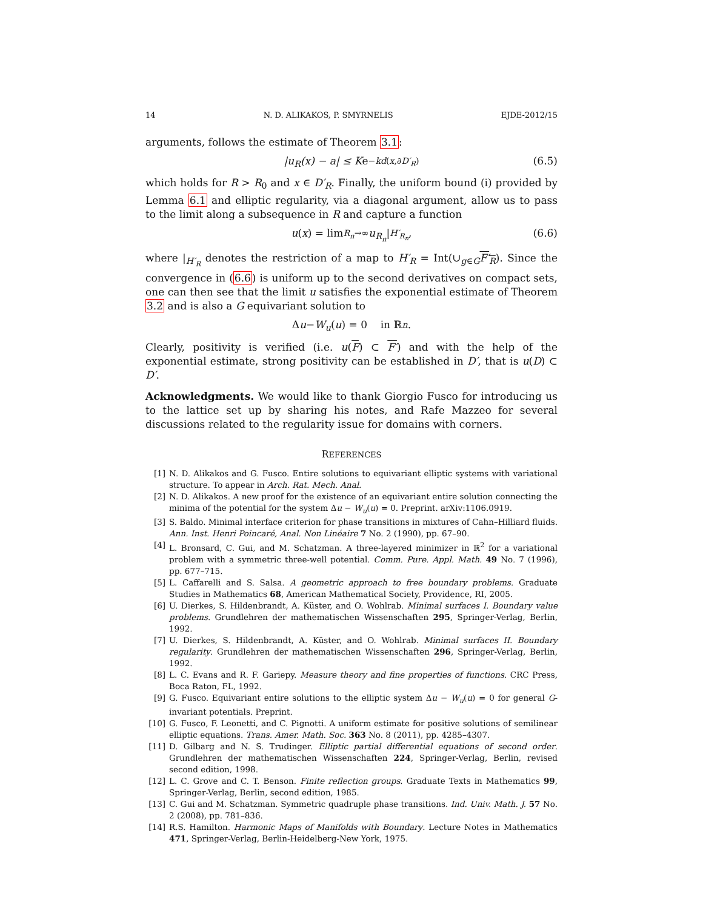14 N. D. ALIKAKOS, P. SMYRNELIS EJDE-2012/15
arguments, follows the estimate of Theorem 3.1:
|u<sub>R</sub>(x) − a| ≤ K e<sup>−kd(x,∂D′<sub>R</sub>)</sup> (6.5)
which holds for R > R<sub>0</sub> and x ∈ D′<sub>R</sub>. Finally, the uniform bound (i) provided by Lemma 6.1 and elliptic regularity, via a diagonal argument, allow us to pass to the limit along a subsequence in R and capture a function
u (x) = lim<sub>R<sub>n</sub>→∞</sub> u<sub>R<sub>n</sub></sub> |<sub>H′<sub>R<sub>n</sub></sub></sub>, (6.6)
where |<sub>H′<sub>R</sub></sub> denotes the restriction of a map to H′<sub>R</sub> = Int(∪<sub>g∈G</sub>F′<sub>R</sub>). Since the convergence in (6.6) is uniform up to the second derivatives on compact sets, one can then see that the limit u satisfies the exponential estimate of Theorem 3.2 and is also a G equivariant solution to
Δ u − W<sub>u</sub> (u) = 0 in ℝ<sup>n</sup>.
Clearly, positivity is verified (i.e. u(F) ⊂ F′) and with the help of the exponential estimate, strong positivity can be established in D′, that is u(D) ⊂ D′.
Acknowledgments. We would like to thank Giorgio Fusco for introducing us to the lattice set up by sharing his notes, and Rafe Mazzeo for several discussions related to the regularity issue for domains with corners.
REFERENCES
[1] N. D. Alikakos and G. Fusco. Entire solutions to equivariant elliptic systems with variational structure. To appear in Arch. Rat. Mech. Anal.
[2] N. D. Alikakos. A new proof for the existence of an equivariant entire solution connecting the minima of the potential for the system Δu − W<sub>u</sub>(u) = 0. Preprint. arXiv:1106.0919.
[3] S. Baldo. Minimal interface criterion for phase transitions in mixtures of Cahn–Hilliard fluids. Ann. Inst. Henri Poincaré, Anal. Non Linéaire 7 No. 2 (1990), pp. 67–90.
[4] L. Bronsard, C. Gui, and M. Schatzman. A three-layered minimizer in ℝ<sup>2</sup> for a variational problem with a symmetric three-well potential. Comm. Pure. Appl. Math. 49 No. 7 (1996), pp. 677–715.
[5] L. Caffarelli and S. Salsa. A geometric approach to free boundary problems. Graduate Studies in Mathematics 68, American Mathematical Society, Providence, RI, 2005.
[6] U. Dierkes, S. Hildenbrandt, A. Küster, and O. Wohlrab. Minimal surfaces I. Boundary value problems. Grundlehren der mathematischen Wissenschaften 295, Springer-Verlag, Berlin, 1992.
[7] U. Dierkes, S. Hildenbrandt, A. Küster, and O. Wohlrab. Minimal surfaces II. Boundary regularity. Grundlehren der mathematischen Wissenschaften 296, Springer-Verlag, Berlin, 1992.
[8] L. C. Evans and R. F. Gariepy. Measure theory and fine properties of functions. CRC Press, Boca Raton, FL, 1992.
[9] G. Fusco. Equivariant entire solutions to the elliptic system Δu − W<sub>u</sub>(u) = 0 for general G-invariant potentials. Preprint.
[10] G. Fusco, F. Leonetti, and C. Pignotti. A uniform estimate for positive solutions of semilinear elliptic equations. Trans. Amer. Math. Soc. 363 No. 8 (2011), pp. 4285–4307.
[11] D. Gilbarg and N. S. Trudinger. Elliptic partial differential equations of second order. Grundlehren der mathematischen Wissenschaften 224, Springer-Verlag, Berlin, revised second edition, 1998.
[12] L. C. Grove and C. T. Benson. Finite reflection groups. Graduate Texts in Mathematics 99, Springer-Verlag, Berlin, second edition, 1985.
[13] C. Gui and M. Schatzman. Symmetric quadruple phase transitions. Ind. Univ. Math. J. 57 No. 2 (2008), pp. 781–836.
[14] R.S. Hamilton. Harmonic Maps of Manifolds with Boundary. Lecture Notes in Mathematics 471, Springer-Verlag, Berlin-Heidelberg-New York, 1975.